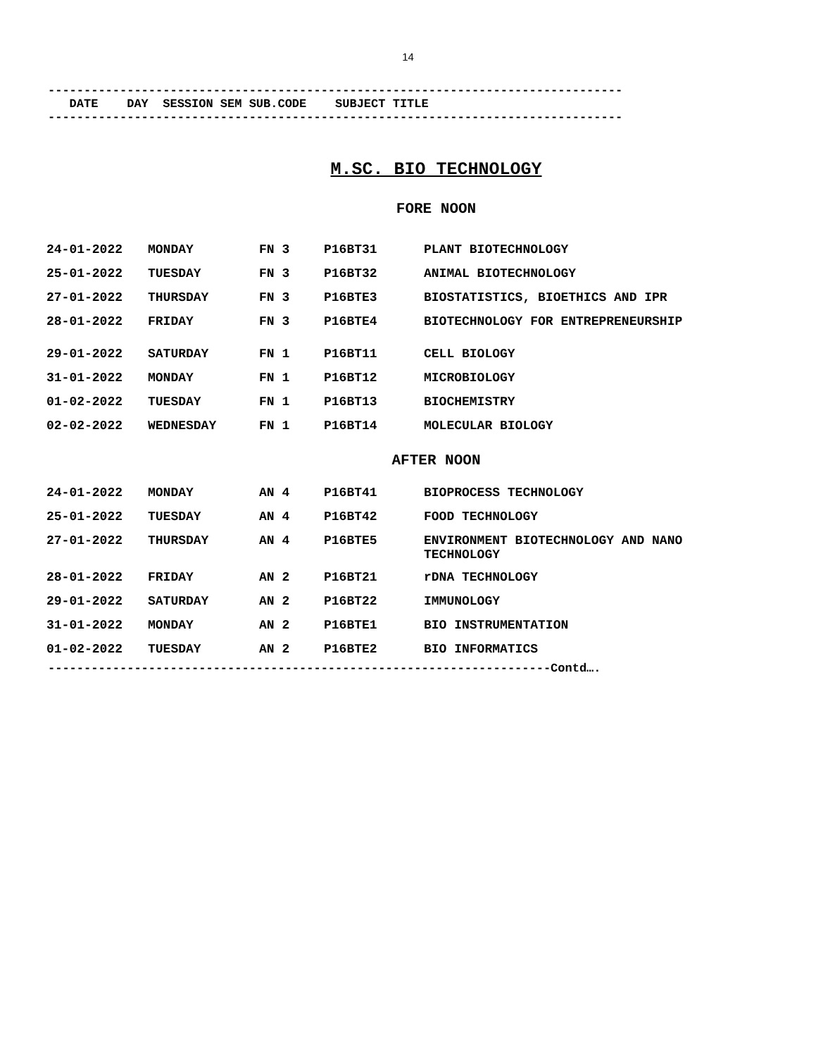14
--------------------------------------------------------------------------------
DATE DAY SESSION SEM SUB.CODE SUBJECT TITLE
--------------------------------------------------------------------------------
M.SC. BIO TECHNOLOGY
FORE NOON
| 24-01-2022 | MONDAY | FN 3 | P16BT31 | PLANT BIOTECHNOLOGY |
| 25-01-2022 | TUESDAY | FN 3 | P16BT32 | ANIMAL BIOTECHNOLOGY |
| 27-01-2022 | THURSDAY | FN 3 | P16BTE3 | BIOSTATISTICS, BIOETHICS AND IPR |
| 28-01-2022 | FRIDAY | FN 3 | P16BTE4 | BIOTECHNOLOGY FOR ENTREPRENEURSHIP |
| 29-01-2022 | SATURDAY | FN 1 | P16BT11 | CELL BIOLOGY |
| 31-01-2022 | MONDAY | FN 1 | P16BT12 | MICROBIOLOGY |
| 01-02-2022 | TUESDAY | FN 1 | P16BT13 | BIOCHEMISTRY |
| 02-02-2022 | WEDNESDAY | FN 1 | P16BT14 | MOLECULAR BIOLOGY |
AFTER NOON
| 24-01-2022 | MONDAY | AN 4 | P16BT41 | BIOPROCESS TECHNOLOGY |
| 25-01-2022 | TUESDAY | AN 4 | P16BT42 | FOOD TECHNOLOGY |
| 27-01-2022 | THURSDAY | AN 4 | P16BTE5 | ENVIRONMENT BIOTECHNOLOGY AND NANO TECHNOLOGY |
| 28-01-2022 | FRIDAY | AN 2 | P16BT21 | rDNA TECHNOLOGY |
| 29-01-2022 | SATURDAY | AN 2 | P16BT22 | IMMUNOLOGY |
| 31-01-2022 | MONDAY | AN 2 | P16BTE1 | BIO INSTRUMENTATION |
| 01-02-2022 | TUESDAY | AN 2 | P16BTE2 | BIO INFORMATICS |
----------------------------------------------------------------------Contd….